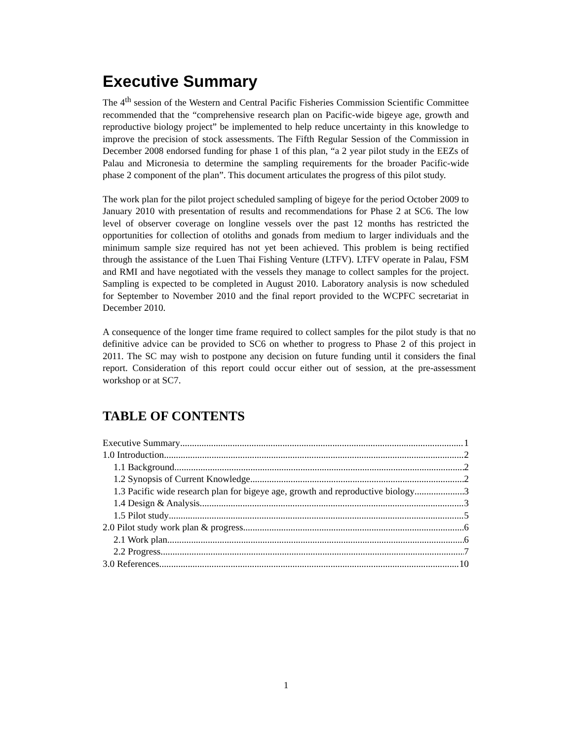Executive Summary
The 4<sup>th</sup> session of the Western and Central Pacific Fisheries Commission Scientific Committee recommended that the “comprehensive research plan on Pacific-wide bigeye age, growth and reproductive biology project” be implemented to help reduce uncertainty in this knowledge to improve the precision of stock assessments. The Fifth Regular Session of the Commission in December 2008 endorsed funding for phase 1 of this plan, “a 2 year pilot study in the EEZs of Palau and Micronesia to determine the sampling requirements for the broader Pacific-wide phase 2 component of the plan”. This document articulates the progress of this pilot study.
The work plan for the pilot project scheduled sampling of bigeye for the period October 2009 to January 2010 with presentation of results and recommendations for Phase 2 at SC6. The low level of observer coverage on longline vessels over the past 12 months has restricted the opportunities for collection of otoliths and gonads from medium to larger individuals and the minimum sample size required has not yet been achieved. This problem is being rectified through the assistance of the Luen Thai Fishing Venture (LTFV). LTFV operate in Palau, FSM and RMI and have negotiated with the vessels they manage to collect samples for the project. Sampling is expected to be completed in August 2010. Laboratory analysis is now scheduled for September to November 2010 and the final report provided to the WCPFC secretariat in December 2010.
A consequence of the longer time frame required to collect samples for the pilot study is that no definitive advice can be provided to SC6 on whether to progress to Phase 2 of this project in 2011. The SC may wish to postpone any decision on future funding until it considers the final report. Consideration of this report could occur either out of session, at the pre-assessment workshop or at SC7.
TABLE OF CONTENTS
Executive Summary 1
1.0 Introduction 2
1.1 Background 2
1.2 Synopsis of Current Knowledge 2
1.3 Pacific wide research plan for bigeye age, growth and reproductive biology 3
1.4 Design & Analysis 3
1.5 Pilot study 5
2.0 Pilot study work plan & progress 6
2.1 Work plan 6
2.2 Progress 7
3.0 References 10
1